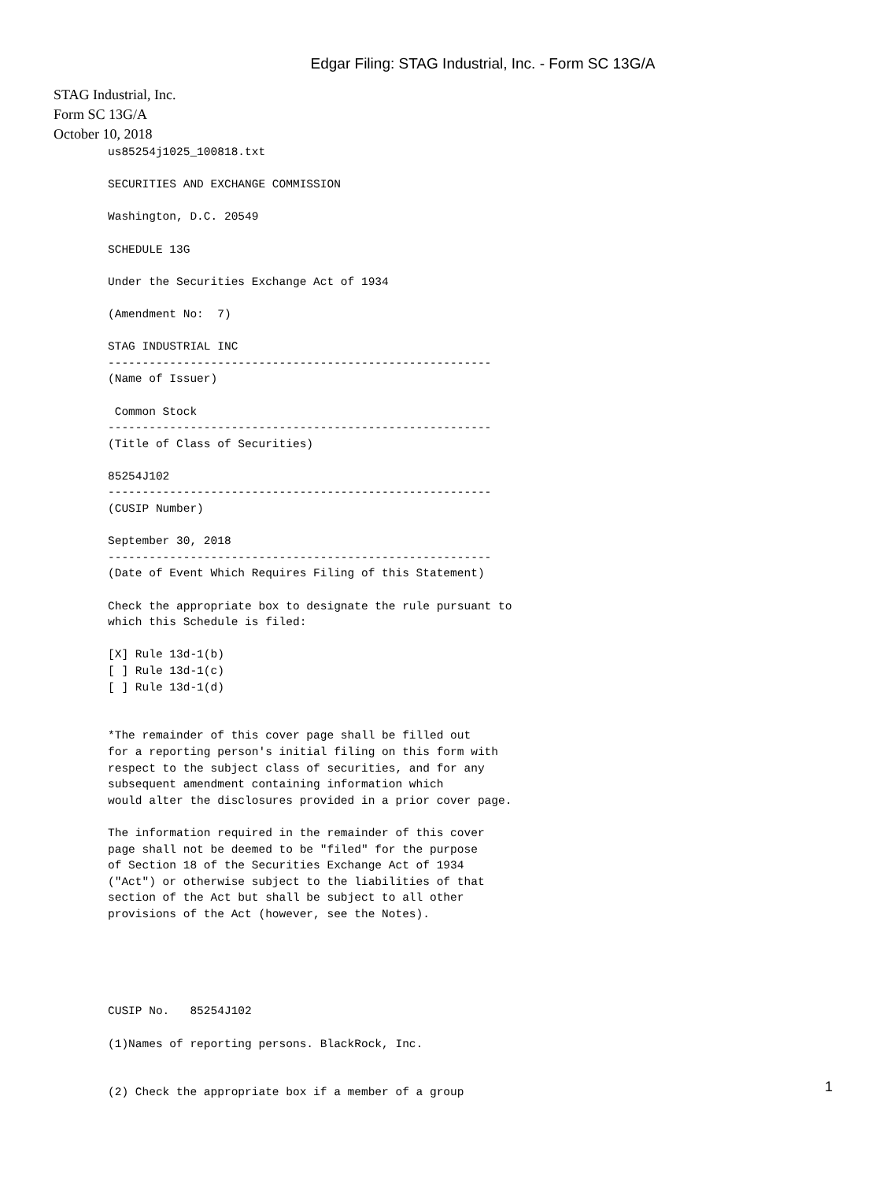Edgar Filing: STAG Industrial, Inc. - Form SC 13G/A
STAG Industrial, Inc.
Form SC 13G/A
October 10, 2018
us85254j1025_100818.txt

SECURITIES AND EXCHANGE COMMISSION

Washington, D.C. 20549

SCHEDULE 13G

Under the Securities Exchange Act of 1934

(Amendment No:  7)

STAG INDUSTRIAL INC
--------------------------------------------------------
(Name of Issuer)

 Common Stock
--------------------------------------------------------
(Title of Class of Securities)

85254J102
--------------------------------------------------------
(CUSIP Number)

September 30, 2018
--------------------------------------------------------
(Date of Event Which Requires Filing of this Statement)

Check the appropriate box to designate the rule pursuant to
which this Schedule is filed:

[X] Rule 13d-1(b)
[ ] Rule 13d-1(c)
[ ] Rule 13d-1(d)


*The remainder of this cover page shall be filled out
for a reporting person's initial filing on this form with
respect to the subject class of securities, and for any
subsequent amendment containing information which
would alter the disclosures provided in a prior cover page.

The information required in the remainder of this cover
page shall not be deemed to be "filed" for the purpose
of Section 18 of the Securities Exchange Act of 1934
("Act") or otherwise subject to the liabilities of that
section of the Act but shall be subject to all other
provisions of the Act (however, see the Notes).





CUSIP No.   85254J102

(1)Names of reporting persons. BlackRock, Inc.


(2) Check the appropriate box if a member of a group
1